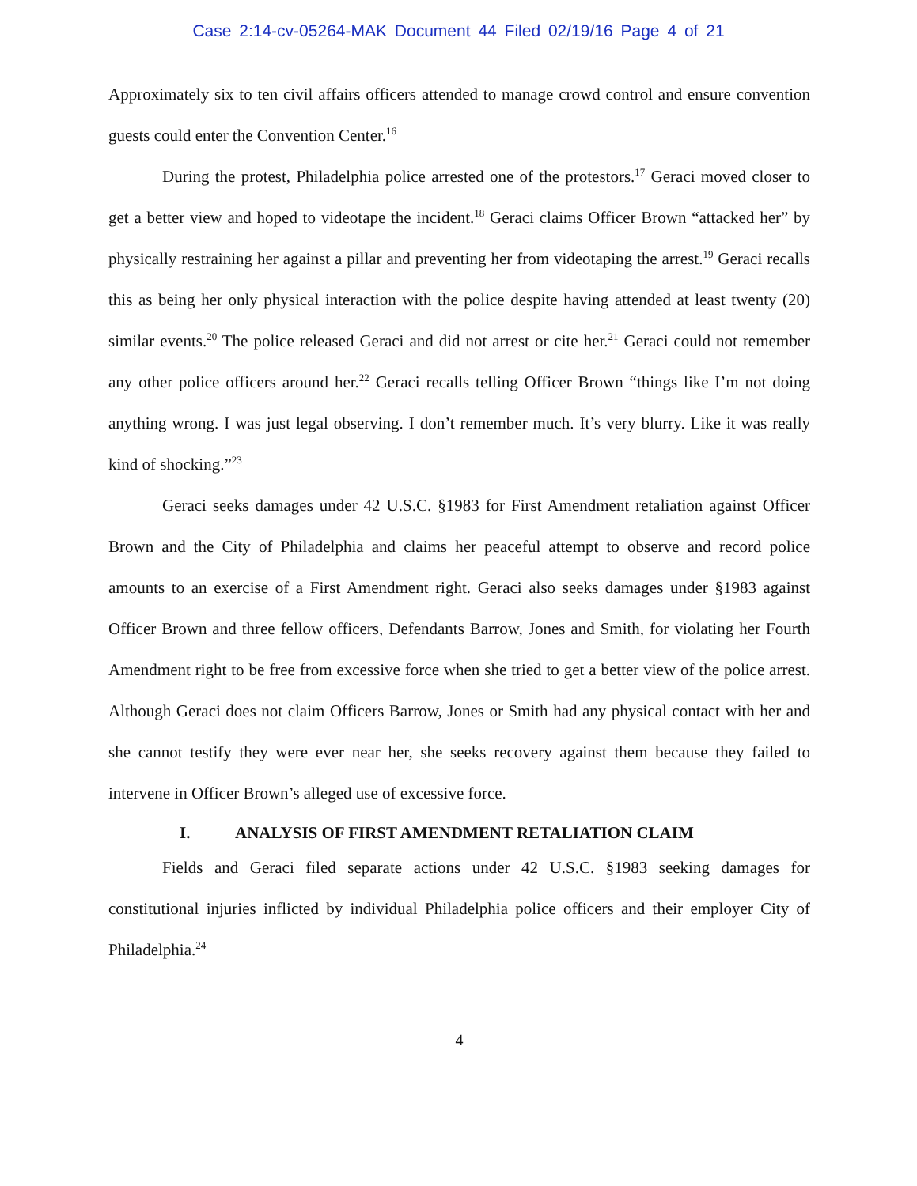Case 2:14-cv-05264-MAK Document 44 Filed 02/19/16 Page 4 of 21
Approximately six to ten civil affairs officers attended to manage crowd control and ensure convention guests could enter the Convention Center.<sup>16</sup>
During the protest, Philadelphia police arrested one of the protestors.<sup>17</sup> Geraci moved closer to get a better view and hoped to videotape the incident.<sup>18</sup> Geraci claims Officer Brown “attacked her” by physically restraining her against a pillar and preventing her from videotaping the arrest.<sup>19</sup> Geraci recalls this as being her only physical interaction with the police despite having attended at least twenty (20) similar events.<sup>20</sup> The police released Geraci and did not arrest or cite her.<sup>21</sup> Geraci could not remember any other police officers around her.<sup>22</sup> Geraci recalls telling Officer Brown “things like I’m not doing anything wrong. I was just legal observing. I don’t remember much. It’s very blurry. Like it was really kind of shocking.”<sup>23</sup>
Geraci seeks damages under 42 U.S.C. §1983 for First Amendment retaliation against Officer Brown and the City of Philadelphia and claims her peaceful attempt to observe and record police amounts to an exercise of a First Amendment right. Geraci also seeks damages under §1983 against Officer Brown and three fellow officers, Defendants Barrow, Jones and Smith, for violating her Fourth Amendment right to be free from excessive force when she tried to get a better view of the police arrest. Although Geraci does not claim Officers Barrow, Jones or Smith had any physical contact with her and she cannot testify they were ever near her, she seeks recovery against them because they failed to intervene in Officer Brown’s alleged use of excessive force.
I. ANALYSIS OF FIRST AMENDMENT RETALIATION CLAIM
Fields and Geraci filed separate actions under 42 U.S.C. §1983 seeking damages for constitutional injuries inflicted by individual Philadelphia police officers and their employer City of Philadelphia.<sup>24</sup>
4